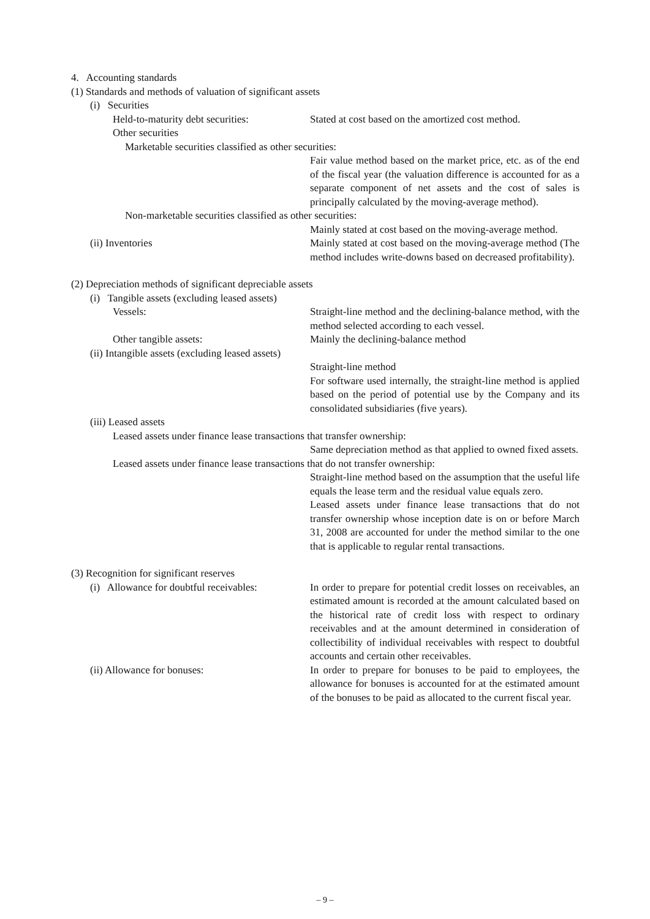4. Accounting standards
(1) Standards and methods of valuation of significant assets
(i) Securities
Held-to-maturity debt securities:
Stated at cost based on the amortized cost method.
Other securities
Marketable securities classified as other securities:
Fair value method based on the market price, etc. as of the end of the fiscal year (the valuation difference is accounted for as a separate component of net assets and the cost of sales is principally calculated by the moving-average method).
Non-marketable securities classified as other securities:
Mainly stated at cost based on the moving-average method.
(ii) Inventories Mainly stated at cost based on the moving-average method (The method includes write-downs based on decreased profitability).
(2) Depreciation methods of significant depreciable assets
(i) Tangible assets (excluding leased assets)
Vessels: Straight-line method and the declining-balance method, with the method selected according to each vessel.
Other tangible assets: Mainly the declining-balance method
(ii) Intangible assets (excluding leased assets)
Straight-line method
For software used internally, the straight-line method is applied based on the period of potential use by the Company and its consolidated subsidiaries (five years).
(iii) Leased assets
Leased assets under finance lease transactions that transfer ownership:
Same depreciation method as that applied to owned fixed assets.
Leased assets under finance lease transactions that do not transfer ownership:
Straight-line method based on the assumption that the useful life equals the lease term and the residual value equals zero.
Leased assets under finance lease transactions that do not transfer ownership whose inception date is on or before March 31, 2008 are accounted for under the method similar to the one that is applicable to regular rental transactions.
(3) Recognition for significant reserves
(i) Allowance for doubtful receivables:
In order to prepare for potential credit losses on receivables, an estimated amount is recorded at the amount calculated based on the historical rate of credit loss with respect to ordinary receivables and at the amount determined in consideration of collectibility of individual receivables with respect to doubtful accounts and certain other receivables.
(ii) Allowance for bonuses: In order to prepare for bonuses to be paid to employees, the allowance for bonuses is accounted for at the estimated amount of the bonuses to be paid as allocated to the current fiscal year.
– 9 –